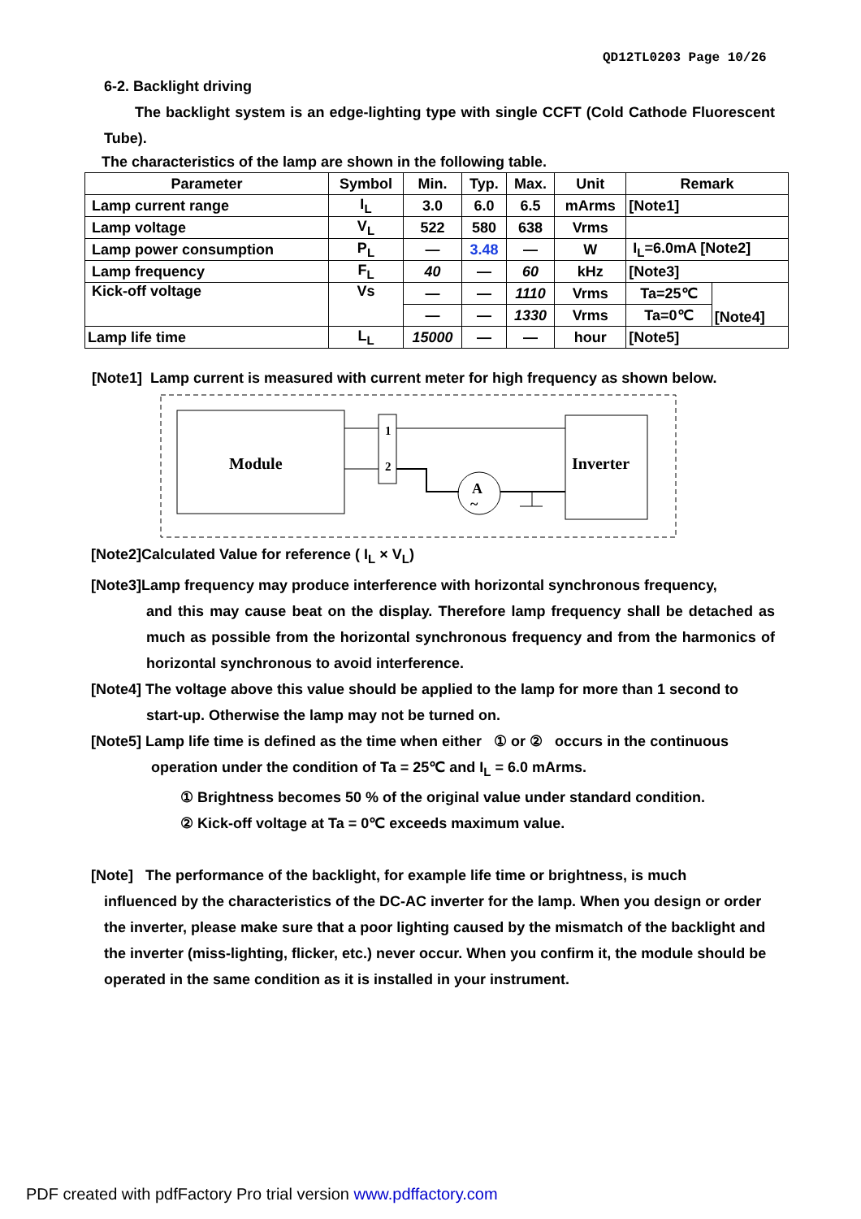QD12TL0203 Page 10/26
6-2. Backlight driving
The backlight system is an edge-lighting type with single CCFT (Cold Cathode Fluorescent Tube).
The characteristics of the lamp are shown in the following table.
| Parameter | Symbol | Min. | Typ. | Max. | Unit | Remark | |
| --- | --- | --- | --- | --- | --- | --- | --- |
| Lamp current range | I<sub>L</sub> | 3.0 | 6.0 | 6.5 | mArms | [Note1] | |
| Lamp voltage | V<sub>L</sub> | 522 | 580 | 638 | Vrms | | |
| Lamp power consumption | P<sub>L</sub> | — | 3.48 | — | W | I<sub>L</sub>=6.0mA [Note2] | |
| Lamp frequency | F<sub>L</sub> | 40 | — | 60 | kHz | [Note3] | |
| Kick-off voltage | Vs | — | — | 1110 | Vrms | Ta=25℃ | [Note4] |
| | | — | — | 1330 | Vrms | Ta=0℃ | |
| Lamp life time | L<sub>L</sub> | 15000 | — | — | hour | [Note5] | |
[Note1] Lamp current is measured with current meter for high frequency as shown below.
Module
1
2
A
~
Inverter
[Note2]Calculated Value for reference ( I<sub>L</sub> × V<sub>L</sub>)
[Note3]Lamp frequency may produce interference with horizontal synchronous frequency,
and this may cause beat on the display. Therefore lamp frequency shall be detached as much as possible from the horizontal synchronous frequency and from the harmonics of horizontal synchronous to avoid interference.
[Note4] The voltage above this value should be applied to the lamp for more than 1 second to
start-up. Otherwise the lamp may not be turned on.
[Note5] Lamp life time is defined as the time when either ① or ② occurs in the continuous
operation under the condition of Ta = 25℃ and I<sub>L</sub> = 6.0 mArms.
① Brightness becomes 50 % of the original value under standard condition.
② Kick-off voltage at Ta = 0℃ exceeds maximum value.
[Note] The performance of the backlight, for example life time or brightness, is much
influenced by the characteristics of the DC-AC inverter for the lamp. When you design or order the inverter, please make sure that a poor lighting caused by the mismatch of the backlight and the inverter (miss-lighting, flicker, etc.) never occur. When you confirm it, the module should be operated in the same condition as it is installed in your instrument.
PDF created with pdfFactory Pro trial version www.pdffactory.com